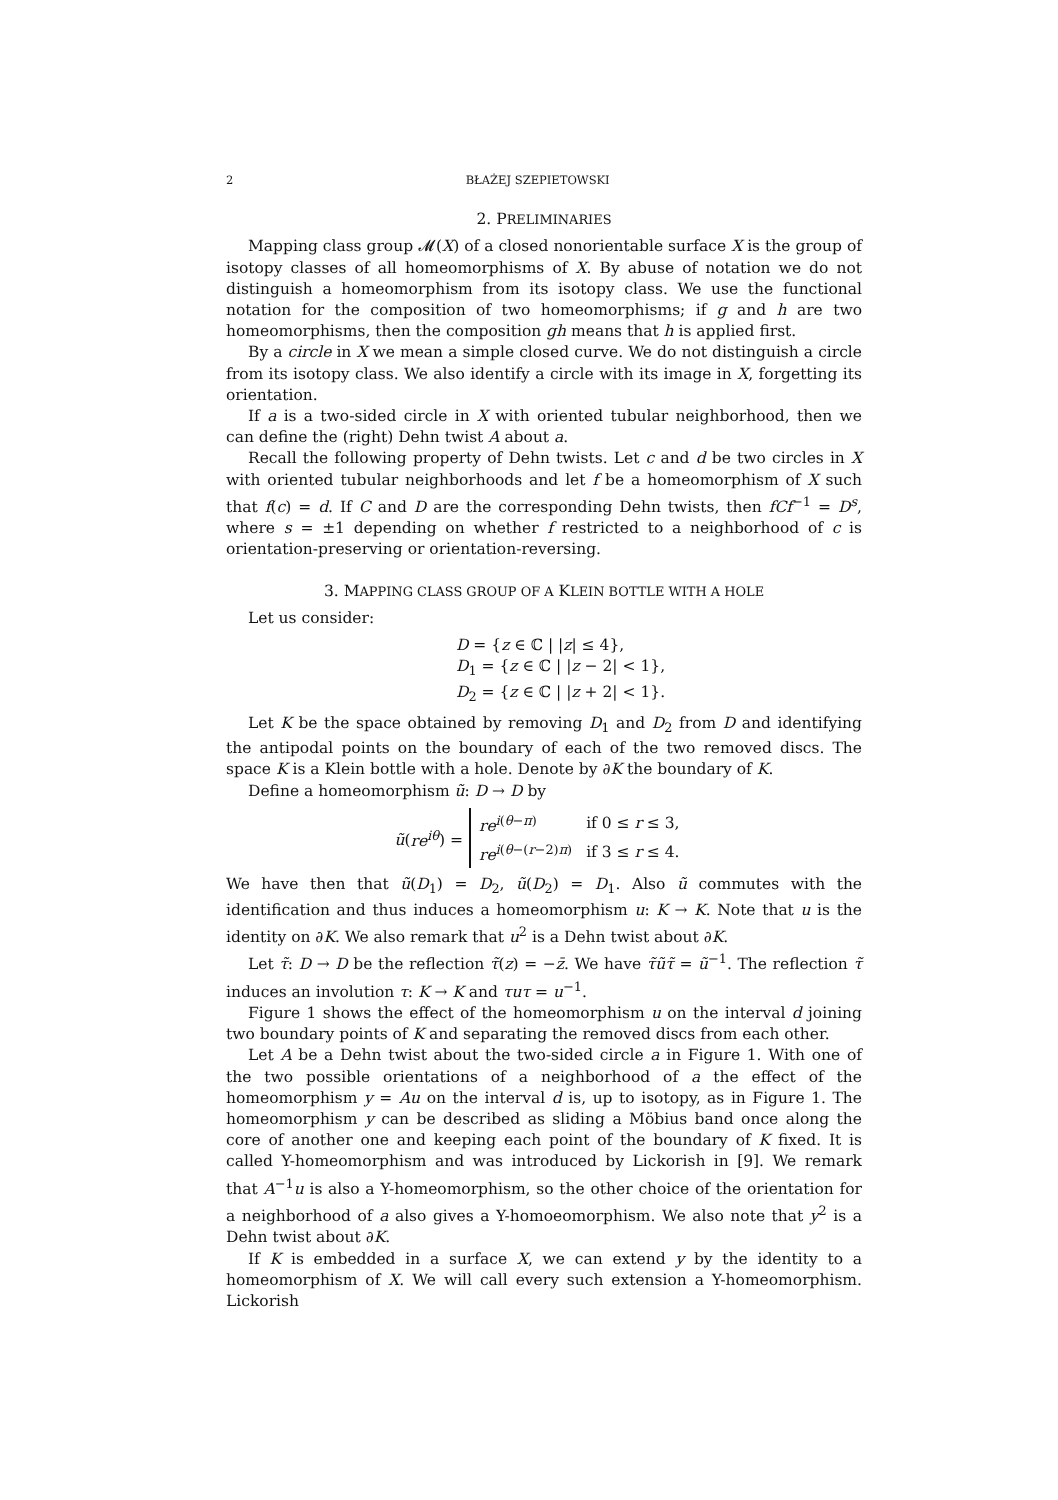2 BŁAŻEJ SZEPIETOWSKI
2. PRELIMINARIES
Mapping class group 𝓜(X) of a closed nonorientable surface X is the group of isotopy classes of all homeomorphisms of X. By abuse of notation we do not distinguish a homeomorphism from its isotopy class. We use the functional notation for the composition of two homeomorphisms; if g and h are two homeomorphisms, then the composition gh means that h is applied first.
By a circle in X we mean a simple closed curve. We do not distinguish a circle from its isotopy class. We also identify a circle with its image in X, forgetting its orientation.
If a is a two-sided circle in X with oriented tubular neighborhood, then we can define the (right) Dehn twist A about a.
Recall the following property of Dehn twists. Let c and d be two circles in X with oriented tubular neighborhoods and let f be a homeomorphism of X such that f(c) = d. If C and D are the corresponding Dehn twists, then fCf<sup>−1</sup> = D<sup>s</sup>, where s = ±1 depending on whether f restricted to a neighborhood of c is orientation-preserving or orientation-reversing.
3. MAPPING CLASS GROUP OF A KLEIN BOTTLE WITH A HOLE
Let us consider:
D = {z ∈ ℂ | |z| ≤ 4},
D<sub>1</sub> = {z ∈ ℂ | |z − 2| < 1},
D<sub>2</sub> = {z ∈ ℂ | |z + 2| < 1}.
Let K be the space obtained by removing D<sub>1</sub> and D<sub>2</sub> from D and identifying the antipodal points on the boundary of each of the two removed discs. The space K is a Klein bottle with a hole. Denote by ∂K the boundary of K.
Define a homeomorphism ũ: D → D by
ũ(re<sup>iθ</sup>) =
| re<sup>i(θ−π)</sup> | if 0 ≤ r ≤ 3, |
| re<sup>i(θ−(r−2)π)</sup> | if 3 ≤ r ≤ 4. |
We have then that ũ(D<sub>1</sub>) = D<sub>2</sub>, ũ(D<sub>2</sub>) = D<sub>1</sub>. Also ũ commutes with the identification and thus induces a homeomorphism u: K → K. Note that u is the identity on ∂K. We also remark that u<sup>2</sup> is a Dehn twist about ∂K.
Let τ̃: D → D be the reflection τ̃(z) = −z̄. We have τ̃ũτ̃ = ũ<sup>−1</sup>. The reflection τ̃ induces an involution τ: K → K and τuτ = u<sup>−1</sup>.
Figure 1 shows the effect of the homeomorphism u on the interval d joining two boundary points of K and separating the removed discs from each other.
Let A be a Dehn twist about the two-sided circle a in Figure 1. With one of the two possible orientations of a neighborhood of a the effect of the homeomorphism y = Au on the interval d is, up to isotopy, as in Figure 1. The homeomorphism y can be described as sliding a Möbius band once along the core of another one and keeping each point of the boundary of K fixed. It is called Y-homeomorphism and was introduced by Lickorish in [9]. We remark that A<sup>−1</sup>u is also a Y-homeomorphism, so the other choice of the orientation for a neighborhood of a also gives a Y-homoeomorphism. We also note that y<sup>2</sup> is a Dehn twist about ∂K.
If K is embedded in a surface X, we can extend y by the identity to a homeomorphism of X. We will call every such extension a Y-homeomorphism. Lickorish